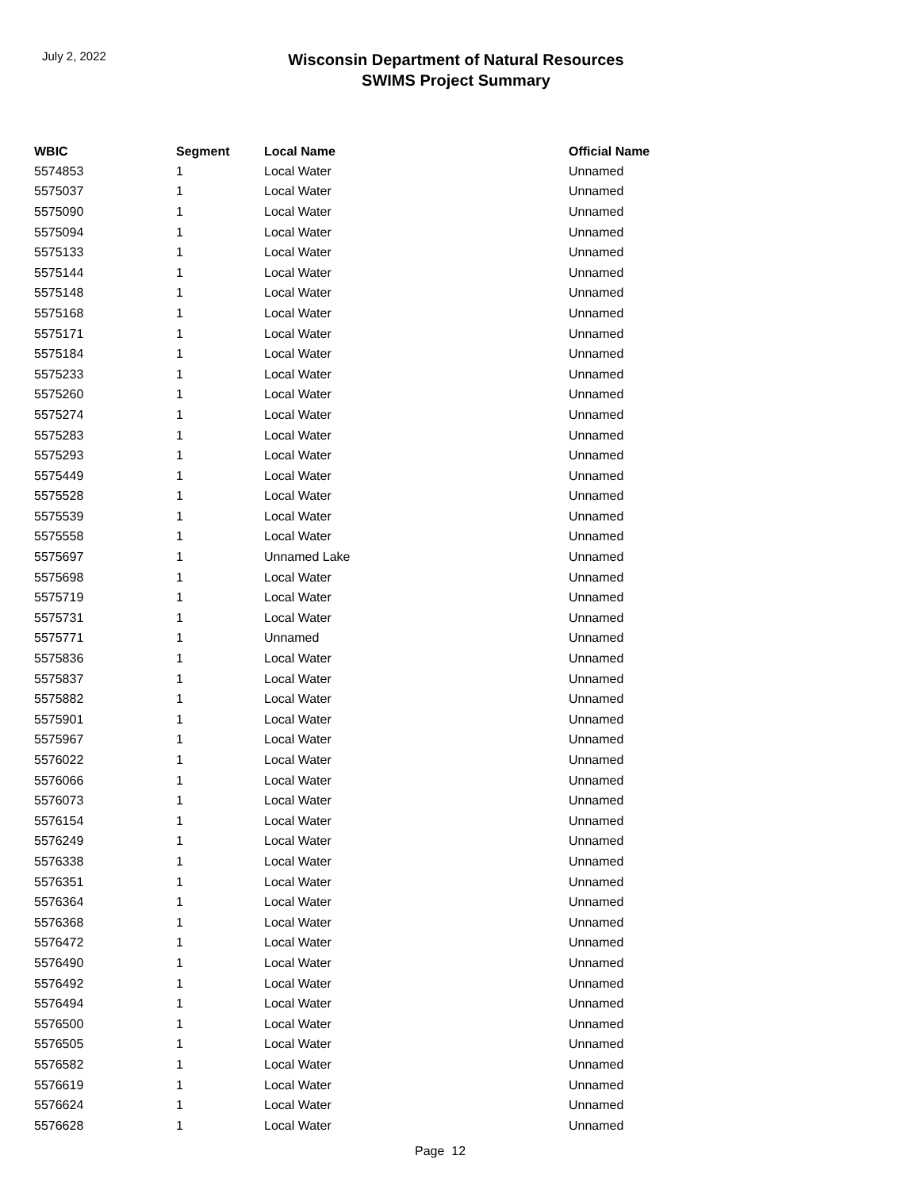July 2, 2022
Wisconsin Department of Natural Resources
SWIMS Project Summary
| WBIC | Segment | Local Name | Official Name |
| --- | --- | --- | --- |
| 5574853 | 1 | Local Water | Unnamed |
| 5575037 | 1 | Local Water | Unnamed |
| 5575090 | 1 | Local Water | Unnamed |
| 5575094 | 1 | Local Water | Unnamed |
| 5575133 | 1 | Local Water | Unnamed |
| 5575144 | 1 | Local Water | Unnamed |
| 5575148 | 1 | Local Water | Unnamed |
| 5575168 | 1 | Local Water | Unnamed |
| 5575171 | 1 | Local Water | Unnamed |
| 5575184 | 1 | Local Water | Unnamed |
| 5575233 | 1 | Local Water | Unnamed |
| 5575260 | 1 | Local Water | Unnamed |
| 5575274 | 1 | Local Water | Unnamed |
| 5575283 | 1 | Local Water | Unnamed |
| 5575293 | 1 | Local Water | Unnamed |
| 5575449 | 1 | Local Water | Unnamed |
| 5575528 | 1 | Local Water | Unnamed |
| 5575539 | 1 | Local Water | Unnamed |
| 5575558 | 1 | Local Water | Unnamed |
| 5575697 | 1 | Unnamed Lake | Unnamed |
| 5575698 | 1 | Local Water | Unnamed |
| 5575719 | 1 | Local Water | Unnamed |
| 5575731 | 1 | Local Water | Unnamed |
| 5575771 | 1 | Unnamed | Unnamed |
| 5575836 | 1 | Local Water | Unnamed |
| 5575837 | 1 | Local Water | Unnamed |
| 5575882 | 1 | Local Water | Unnamed |
| 5575901 | 1 | Local Water | Unnamed |
| 5575967 | 1 | Local Water | Unnamed |
| 5576022 | 1 | Local Water | Unnamed |
| 5576066 | 1 | Local Water | Unnamed |
| 5576073 | 1 | Local Water | Unnamed |
| 5576154 | 1 | Local Water | Unnamed |
| 5576249 | 1 | Local Water | Unnamed |
| 5576338 | 1 | Local Water | Unnamed |
| 5576351 | 1 | Local Water | Unnamed |
| 5576364 | 1 | Local Water | Unnamed |
| 5576368 | 1 | Local Water | Unnamed |
| 5576472 | 1 | Local Water | Unnamed |
| 5576490 | 1 | Local Water | Unnamed |
| 5576492 | 1 | Local Water | Unnamed |
| 5576494 | 1 | Local Water | Unnamed |
| 5576500 | 1 | Local Water | Unnamed |
| 5576505 | 1 | Local Water | Unnamed |
| 5576582 | 1 | Local Water | Unnamed |
| 5576619 | 1 | Local Water | Unnamed |
| 5576624 | 1 | Local Water | Unnamed |
| 5576628 | 1 | Local Water | Unnamed |
Page 12